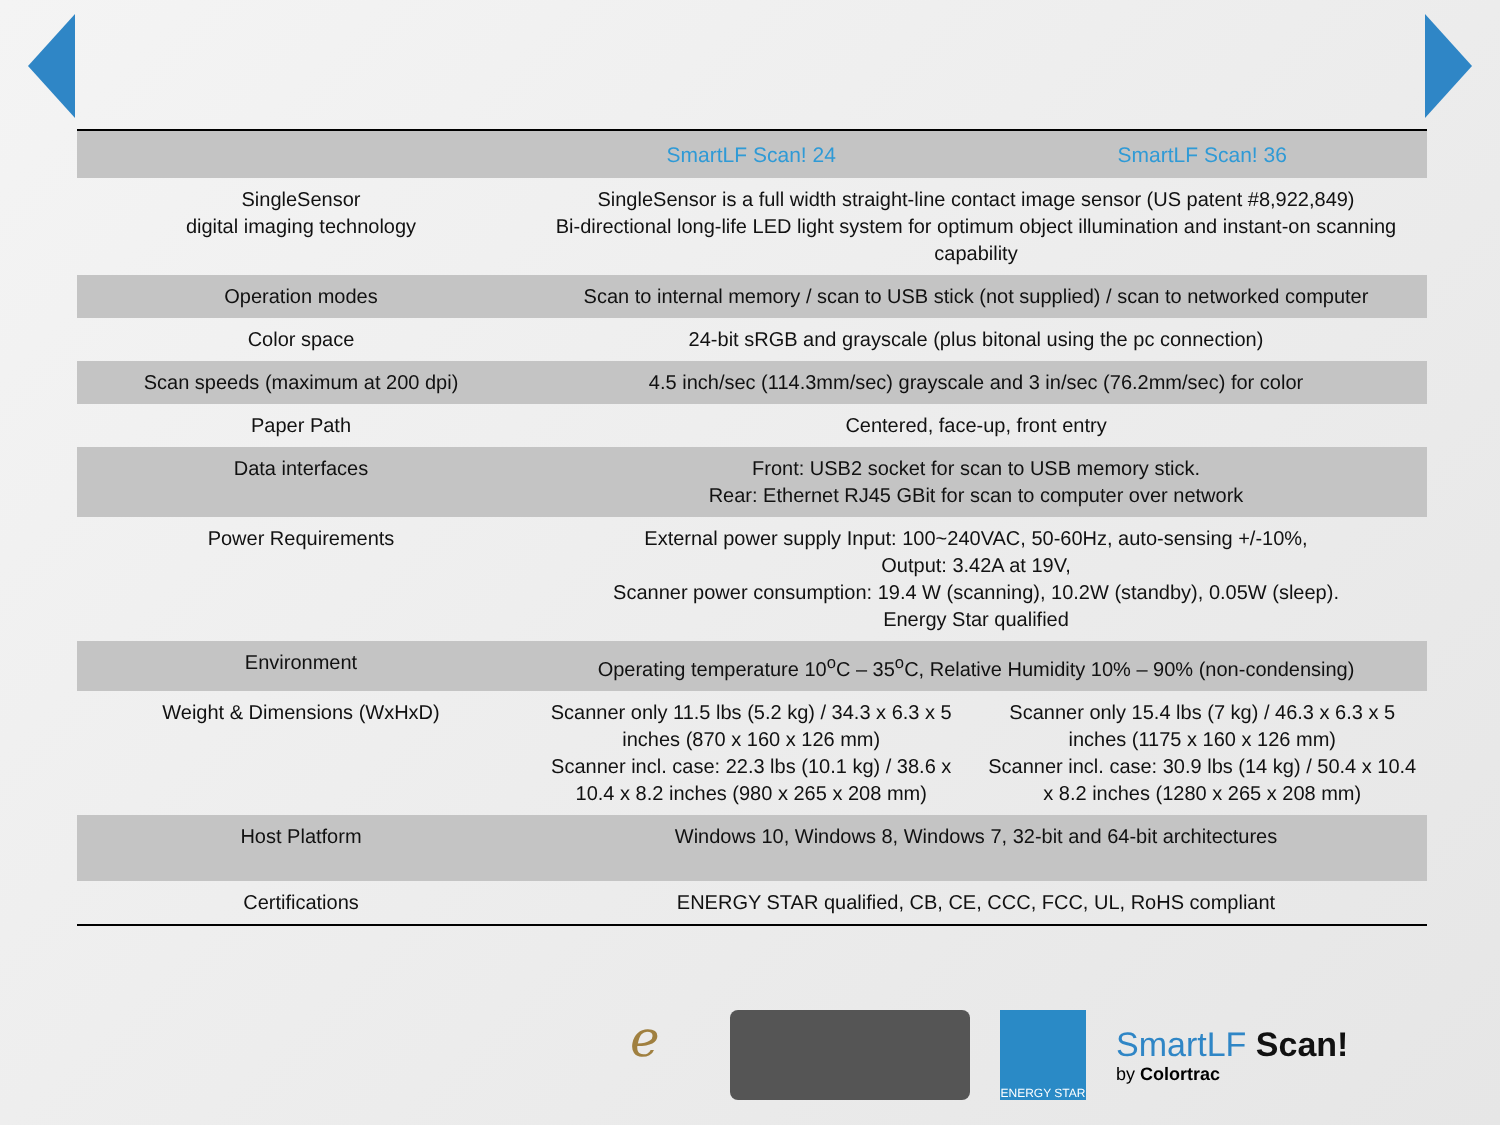| | SmartLF Scan! 24 | SmartLF Scan! 36 |
| --- | --- | --- |
| SingleSensor digital imaging technology | SingleSensor is a full width straight-line contact image sensor (US patent #8,922,849) Bi-directional long-life LED light system for optimum object illumination and instant-on scanning capability | |
| Operation modes | Scan to internal memory / scan to USB stick (not supplied) / scan to networked computer | |
| Color space | 24-bit sRGB and grayscale (plus bitonal using the pc connection) | |
| Scan speeds (maximum at 200 dpi) | 4.5 inch/sec (114.3mm/sec) grayscale and 3 in/sec (76.2mm/sec) for color | |
| Paper Path | Centered, face-up, front entry | |
| Data interfaces | Front: USB2 socket for scan to USB memory stick. Rear: Ethernet RJ45 GBit for scan to computer over network | |
| Power Requirements | External power supply Input: 100~240VAC, 50-60Hz, auto-sensing +/-10%, Output: 3.42A at 19V, Scanner power consumption: 19.4 W (scanning), 10.2W (standby), 0.05W (sleep). Energy Star qualified | |
| Environment | Operating temperature 10<sup>o</sup>C – 35<sup>o</sup>C, Relative Humidity 10% – 90% (non-condensing) | |
| Weight & Dimensions (WxHxD) | Scanner only 11.5 lbs (5.2 kg) / 34.3 x 6.3 x 5 inches (870 x 160 x 126 mm) Scanner incl. case: 22.3 lbs (10.1 kg) / 38.6 x 10.4 x 8.2 inches (980 x 265 x 208 mm) | Scanner only 15.4 lbs (7 kg) / 46.3 x 6.3 x 5 inches (1175 x 160 x 126 mm) Scanner incl. case: 30.9 lbs (14 kg) / 50.4 x 10.4 x 8.2 inches (1280 x 265 x 208 mm) |
| Host Platform | Windows 10, Windows 8, Windows 7, 32-bit and 64-bit architectures | |
| Certifications | ENERGY STAR qualified, CB, CE, CCC, FCC, UL, RoHS compliant | |
ℯ
ENERGY STAR
SmartLF Scan!
by Colortrac